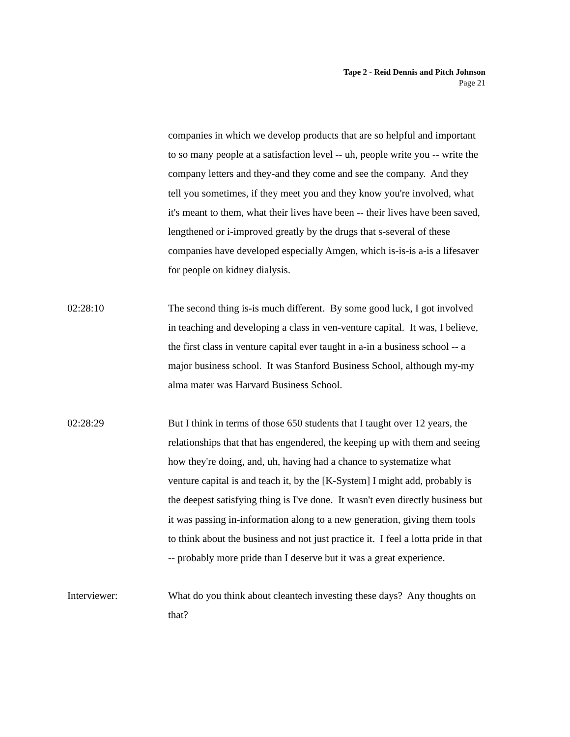Tape 2 - Reid Dennis and Pitch Johnson
Page 21
companies in which we develop products that are so helpful and important to so many people at a satisfaction level -- uh, people write you -- write the company letters and they-and they come and see the company. And they tell you sometimes, if they meet you and they know you're involved, what it's meant to them, what their lives have been -- their lives have been saved, lengthened or i-improved greatly by the drugs that s-several of these companies have developed especially Amgen, which is-is-is a-is a lifesaver for people on kidney dialysis.
02:28:10 The second thing is-is much different. By some good luck, I got involved in teaching and developing a class in ven-venture capital. It was, I believe, the first class in venture capital ever taught in a-in a business school -- a major business school. It was Stanford Business School, although my-my alma mater was Harvard Business School.
02:28:29 But I think in terms of those 650 students that I taught over 12 years, the relationships that that has engendered, the keeping up with them and seeing how they're doing, and, uh, having had a chance to systematize what venture capital is and teach it, by the [K-System] I might add, probably is the deepest satisfying thing is I've done. It wasn't even directly business but it was passing in-information along to a new generation, giving them tools to think about the business and not just practice it. I feel a lotta pride in that -- probably more pride than I deserve but it was a great experience.
Interviewer: What do you think about cleantech investing these days? Any thoughts on that?